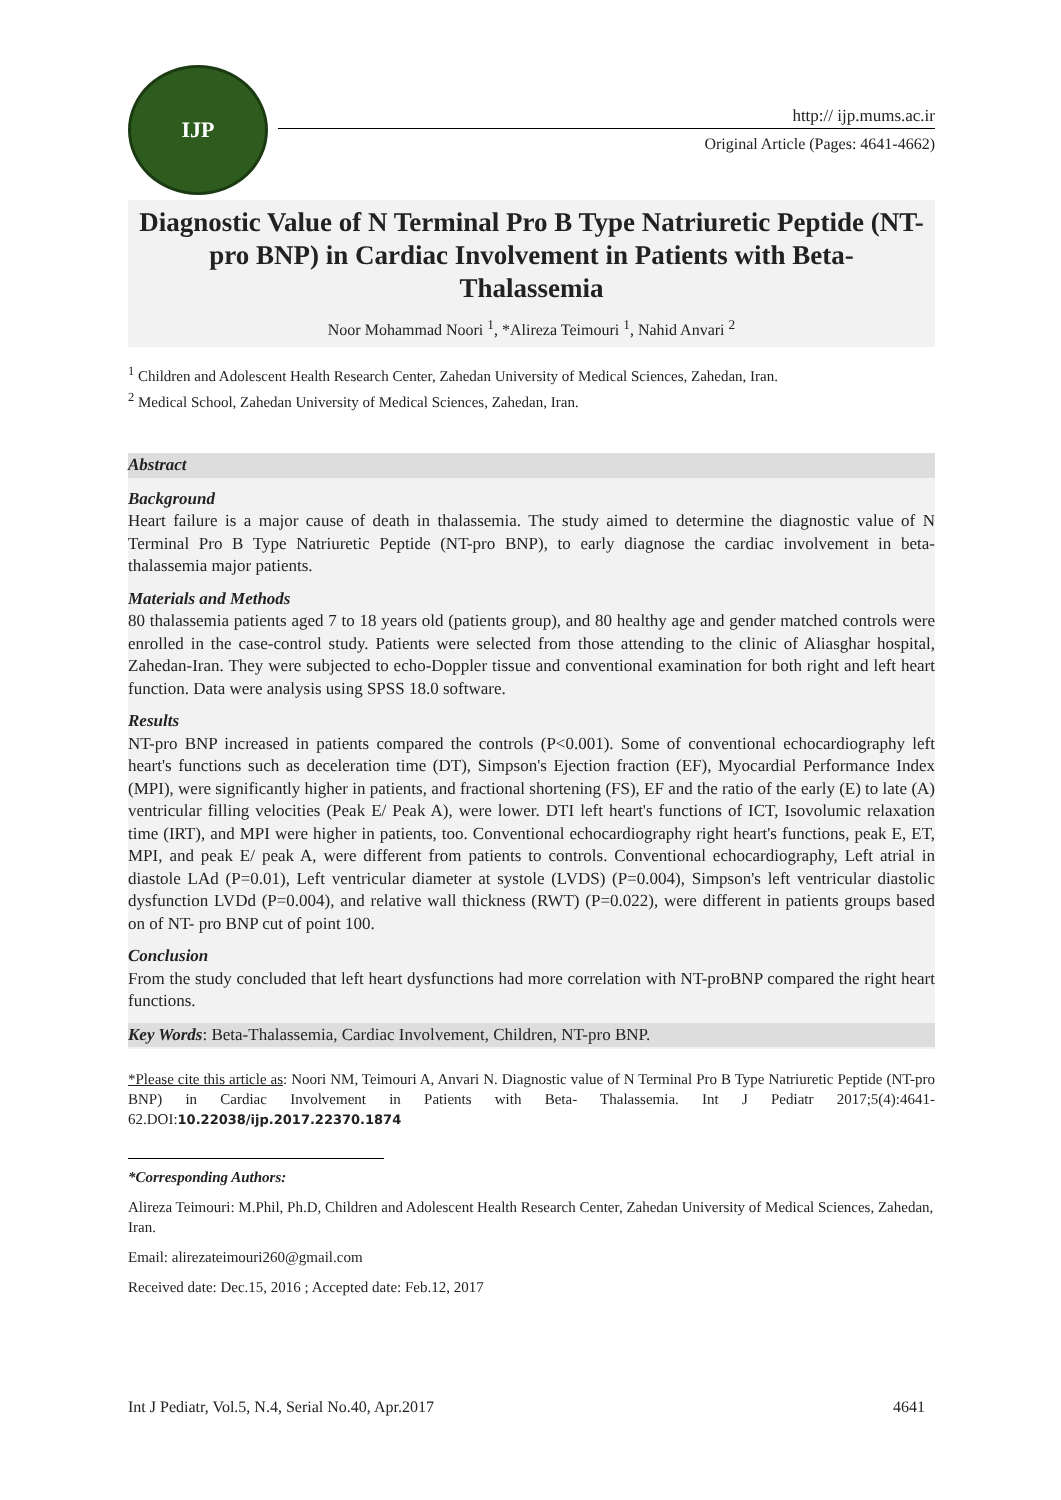IJP
http:// ijp.mums.ac.ir
Original Article (Pages: 4641-4662)
Diagnostic Value of N Terminal Pro B Type Natriuretic Peptide (NT-pro BNP) in Cardiac Involvement in Patients with Beta-Thalassemia
Noor Mohammad Noori <sup>1</sup>, *Alireza Teimouri <sup>1</sup>, Nahid Anvari <sup>2</sup>
<sup>1</sup> Children and Adolescent Health Research Center, Zahedan University of Medical Sciences, Zahedan, Iran.
<sup>2</sup> Medical School, Zahedan University of Medical Sciences, Zahedan, Iran.
Abstract
Background
Heart failure is a major cause of death in thalassemia. The study aimed to determine the diagnostic value of N Terminal Pro B Type Natriuretic Peptide (NT-pro BNP), to early diagnose the cardiac involvement in beta- thalassemia major patients.
Materials and Methods
80 thalassemia patients aged 7 to 18 years old (patients group), and 80 healthy age and gender matched controls were enrolled in the case-control study. Patients were selected from those attending to the clinic of Aliasghar hospital, Zahedan-Iran. They were subjected to echo-Doppler tissue and conventional examination for both right and left heart function. Data were analysis using SPSS 18.0 software.
Results
NT-pro BNP increased in patients compared the controls (P<0.001). Some of conventional echocardiography left heart's functions such as deceleration time (DT), Simpson's Ejection fraction (EF), Myocardial Performance Index (MPI), were significantly higher in patients, and fractional shortening (FS), EF and the ratio of the early (E) to late (A) ventricular filling velocities (Peak E/ Peak A), were lower. DTI left heart's functions of ICT, Isovolumic relaxation time (IRT), and MPI were higher in patients, too. Conventional echocardiography right heart's functions, peak E, ET, MPI, and peak E/ peak A, were different from patients to controls. Conventional echocardiography, Left atrial in diastole LAd (P=0.01), Left ventricular diameter at systole (LVDS) (P=0.004), Simpson's left ventricular diastolic dysfunction LVDd (P=0.004), and relative wall thickness (RWT) (P=0.022), were different in patients groups based on of NT- pro BNP cut of point 100.
Conclusion
From the study concluded that left heart dysfunctions had more correlation with NT-proBNP compared the right heart functions.
Key Words: Beta-Thalassemia, Cardiac Involvement, Children, NT-pro BNP.
*Please cite this article as: Noori NM, Teimouri A, Anvari N. Diagnostic value of N Terminal Pro B Type Natriuretic Peptide (NT-pro BNP) in Cardiac Involvement in Patients with Beta- Thalassemia. Int J Pediatr 2017;5(4):4641-62.DOI:10.22038/ijp.2017.22370.1874
*Corresponding Authors:
Alireza Teimouri: M.Phil, Ph.D, Children and Adolescent Health Research Center, Zahedan University of Medical Sciences, Zahedan, Iran.
Email: alirezateimouri260@gmail.com
Received date: Dec.15, 2016 ; Accepted date: Feb.12, 2017
Int J Pediatr, Vol.5, N.4, Serial No.40, Apr.2017 4641